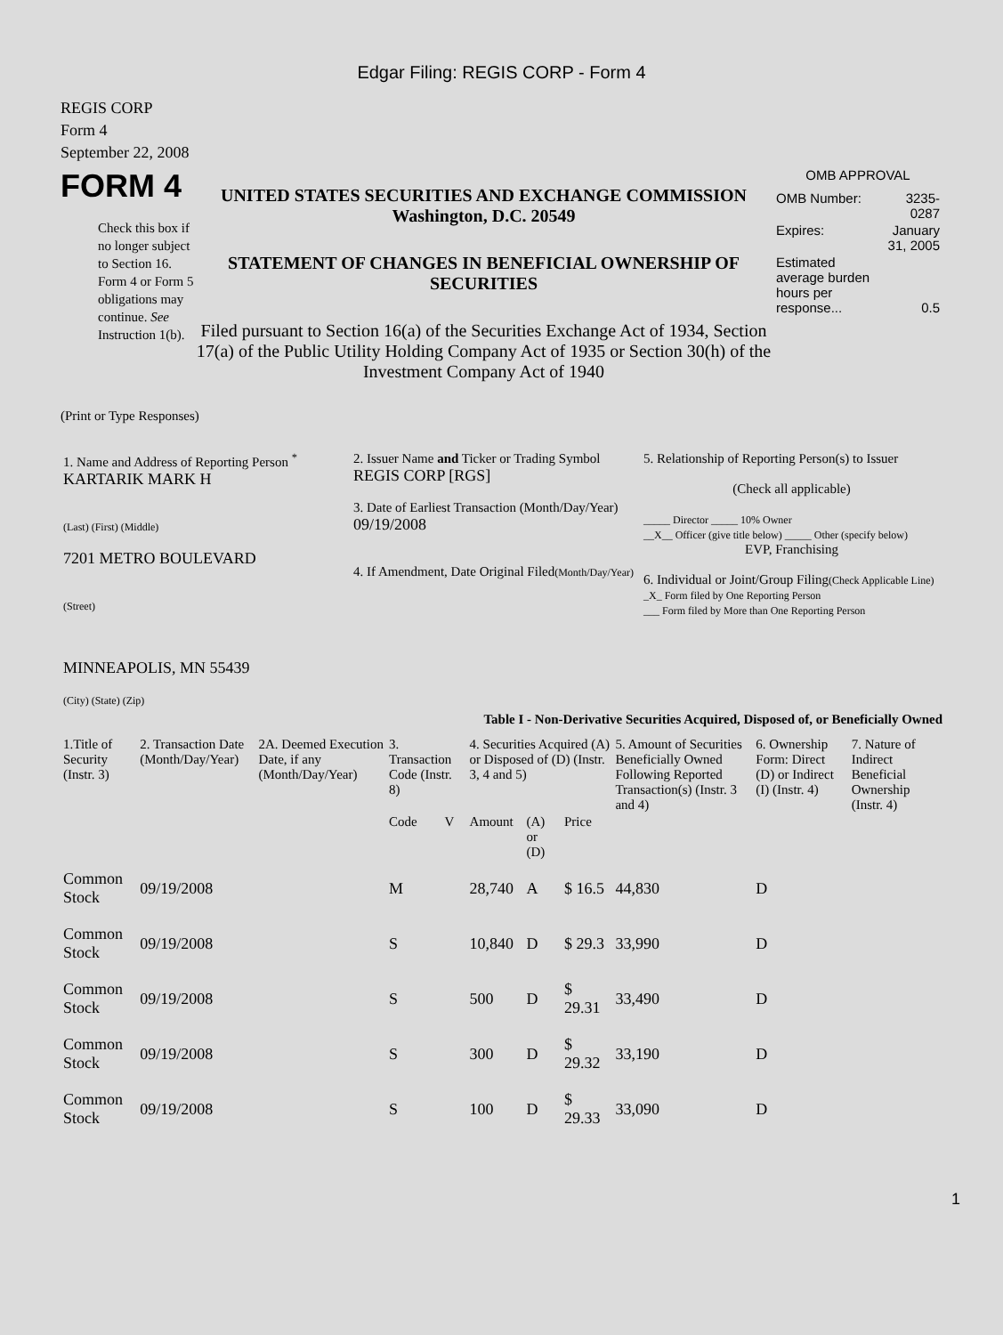Edgar Filing: REGIS CORP - Form 4
REGIS CORP
Form 4
September 22, 2008
FORM 4
Check this box if no longer subject to Section 16. Form 4 or Form 5 obligations may continue. See Instruction 1(b).
UNITED STATES SECURITIES AND EXCHANGE COMMISSION
Washington, D.C. 20549
STATEMENT OF CHANGES IN BENEFICIAL OWNERSHIP OF SECURITIES
Filed pursuant to Section 16(a) of the Securities Exchange Act of 1934, Section 17(a) of the Public Utility Holding Company Act of 1935 or Section 30(h) of the Investment Company Act of 1940
OMB APPROVAL
| OMB Number: | 3235-0287 |
| Expires: | January 31, 2005 |
| Estimated average burden hours per response... | 0.5 |
(Print or Type Responses)
| 1. Name and Address of Reporting Person <sup>*</sup> KARTARIK MARK H (Last) (First) (Middle) 7201 METRO BOULEVARD (Street) MINNEAPOLIS, MN 55439 (City) (State) (Zip) | 2. Issuer Name and Ticker or Trading Symbol REGIS CORP [RGS] 3. Date of Earliest Transaction (Month/Day/Year) 09/19/2008 4. If Amendment, Date Original Filed (Month/Day/Year) | 5. Relationship of Reporting Person(s) to Issuer (Check all applicable) _____ Director _____ 10% Owner __X__ Officer (give title below) _____ Other (specify below) EVP, Franchising 6. Individual or Joint/Group Filing (Check Applicable Line) _X_ Form filed by One Reporting Person ___ Form filed by More than One Reporting Person |
Table I - Non-Derivative Securities Acquired, Disposed of, or Beneficially Owned
| 1.Title of Security (Instr. 3) | 2. Transaction Date (Month/Day/Year) | 2A. Deemed Execution Date, if any (Month/Day/Year) | 3. Transaction Code (Instr. 8) | | 4. Securities Acquired (A) or Disposed of (D) (Instr. 3, 4 and 5) | | | 5. Amount of Securities Beneficially Owned Following Reported Transaction(s) (Instr. 3 and 4) | 6. Ownership Form: Direct (D) or Indirect (I) (Instr. 4) | 7. Nature of Indirect Beneficial Ownership (Instr. 4) |
| --- | --- | --- | --- | --- | --- | --- | --- | --- | --- | --- |
| | | | Code | V | Amount | (A) or (D) | Price | | | |
| Common Stock | 09/19/2008 | | M | | 28,740 | A | $ 16.5 | 44,830 | D | |
| Common Stock | 09/19/2008 | | S | | 10,840 | D | $ 29.3 | 33,990 | D | |
| Common Stock | 09/19/2008 | | S | | 500 | D | $ 29.31 | 33,490 | D | |
| Common Stock | 09/19/2008 | | S | | 300 | D | $ 29.32 | 33,190 | D | |
| Common Stock | 09/19/2008 | | S | | 100 | D | $ 29.33 | 33,090 | D | |
1